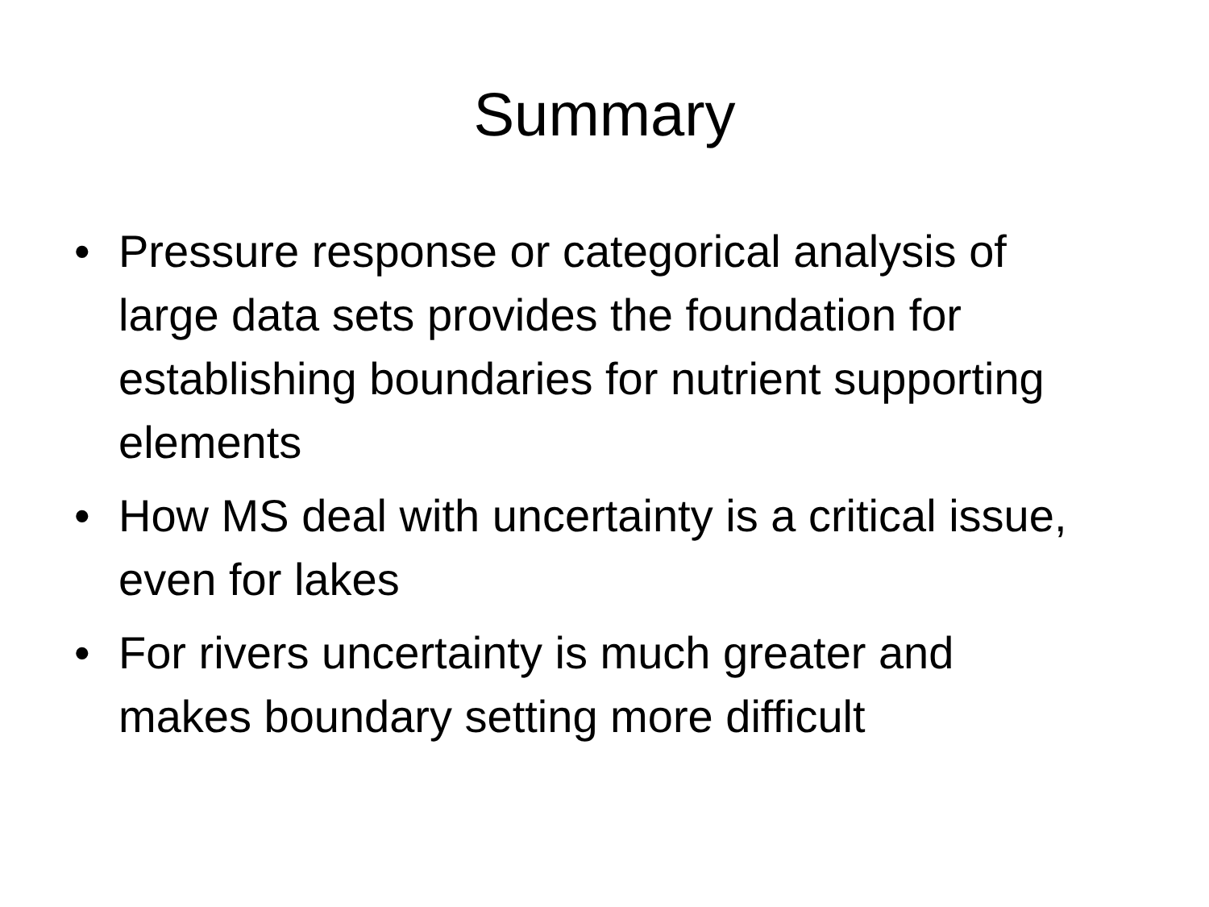Summary
• Pressure response or categorical analysis of large data sets provides the foundation for establishing boundaries for nutrient supporting elements
• How MS deal with uncertainty is a critical issue, even for lakes
• For rivers uncertainty is much greater and makes boundary setting more difficult